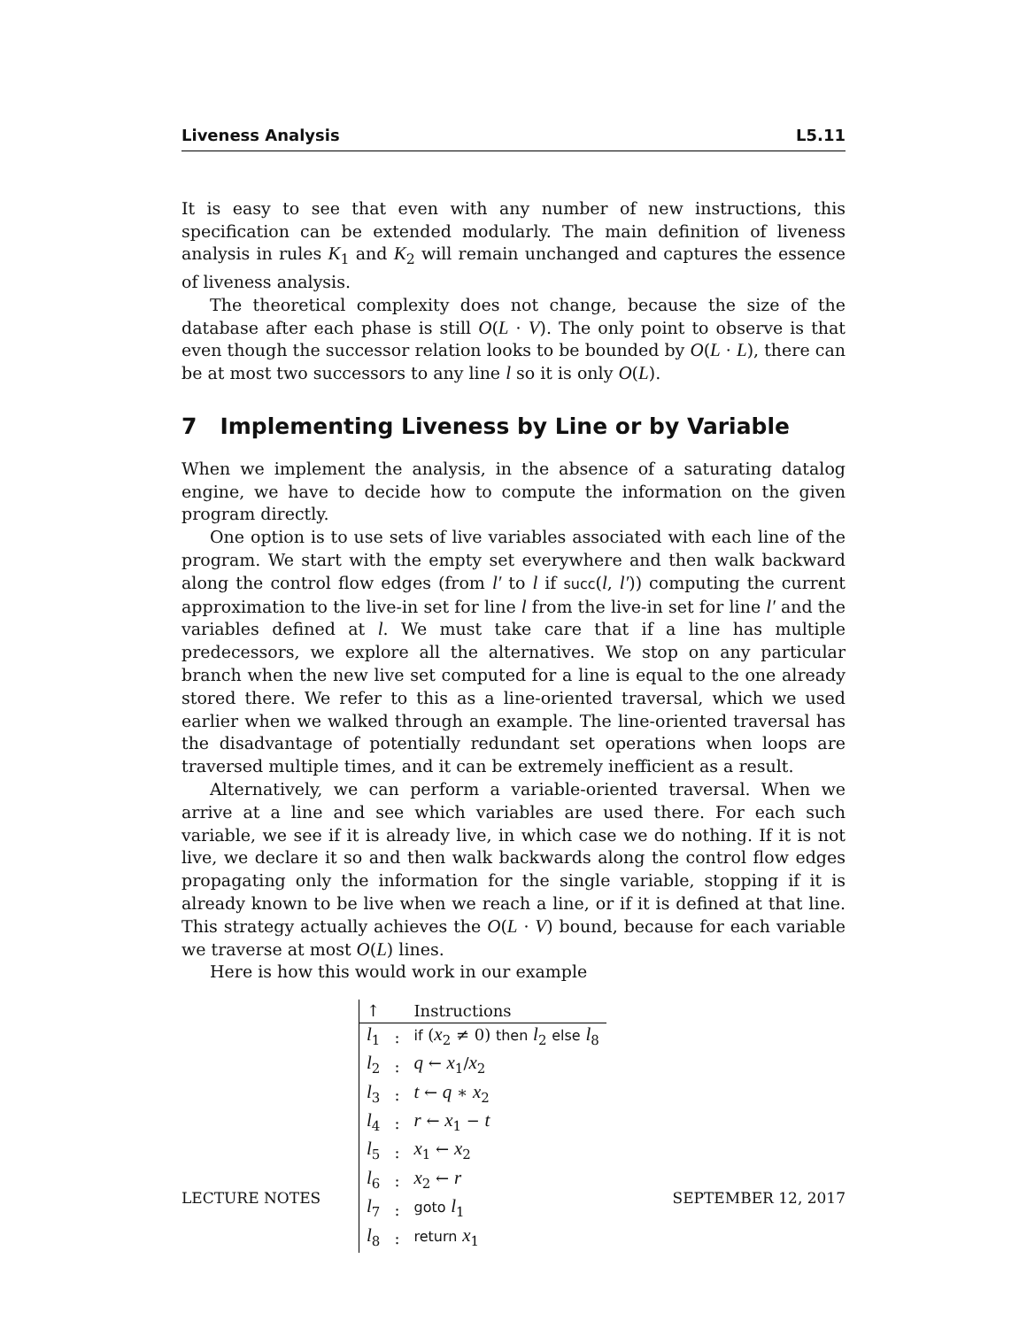Liveness Analysis L5.11
It is easy to see that even with any number of new instructions, this specification can be extended modularly. The main definition of liveness analysis in rules K<sub>1</sub> and K<sub>2</sub> will remain unchanged and captures the essence of liveness analysis.
The theoretical complexity does not change, because the size of the database after each phase is still O(L · V). The only point to observe is that even though the successor relation looks to be bounded by O(L · L), there can be at most two successors to any line l so it is only O(L).
7 Implementing Liveness by Line or by Variable
When we implement the analysis, in the absence of a saturating datalog engine, we have to decide how to compute the information on the given program directly.
One option is to use sets of live variables associated with each line of the program. We start with the empty set everywhere and then walk backward along the control flow edges (from l′ to l if succ(l, l′)) computing the current approximation to the live-in set for line l from the live-in set for line l′ and the variables defined at l. We must take care that if a line has multiple predecessors, we explore all the alternatives. We stop on any particular branch when the new live set computed for a line is equal to the one already stored there. We refer to this as a line-oriented traversal, which we used earlier when we walked through an example. The line-oriented traversal has the disadvantage of potentially redundant set operations when loops are traversed multiple times, and it can be extremely inefficient as a result.
Alternatively, we can perform a variable-oriented traversal. When we arrive at a line and see which variables are used there. For each such variable, we see if it is already live, in which case we do nothing. If it is not live, we declare it so and then walk backwards along the control flow edges propagating only the information for the single variable, stopping if it is already known to be live when we reach a line, or if it is defined at that line. This strategy actually achieves the O(L · V) bound, because for each variable we traverse at most O(L) lines.
Here is how this would work in our example
| ↑ | | Instructions |
| --- | --- | --- |
| l<sub>1</sub> | : | if ( x<sub>2</sub> ≠ 0) then l<sub>2</sub> else l<sub>8</sub> |
| l<sub>2</sub> | : | q ← x<sub>1</sub>/ x<sub>2</sub> |
| l<sub>3</sub> | : | t ← q ∗ x<sub>2</sub> |
| l<sub>4</sub> | : | r ← x<sub>1</sub> − t |
| l<sub>5</sub> | : | x<sub>1</sub> ← x<sub>2</sub> |
| l<sub>6</sub> | : | x<sub>2</sub> ← r |
| l<sub>7</sub> | : | goto l<sub>1</sub> |
| l<sub>8</sub> | : | return x<sub>1</sub> |
LECTURE NOTES SEPTEMBER 12, 2017